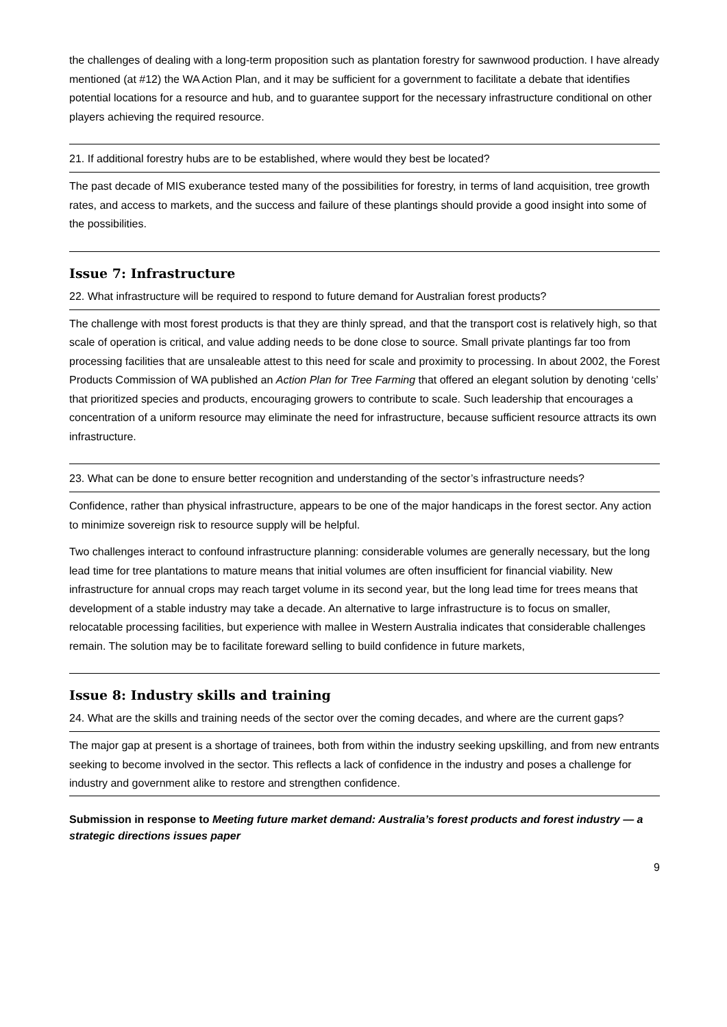the challenges of dealing with a long-term proposition such as plantation forestry for sawnwood production. I have already mentioned (at #12) the WA Action Plan, and it may be sufficient for a government to facilitate a debate that identifies potential locations for a resource and hub, and to guarantee support for the necessary infrastructure conditional on other players achieving the required resource.
21. If additional forestry hubs are to be established, where would they best be located?
The past decade of MIS exuberance tested many of the possibilities for forestry, in terms of land acquisition, tree growth rates, and access to markets, and the success and failure of these plantings should provide a good insight into some of the possibilities.
Issue 7: Infrastructure
22. What infrastructure will be required to respond to future demand for Australian forest products?
The challenge with most forest products is that they are thinly spread, and that the transport cost is relatively high, so that scale of operation is critical, and value adding needs to be done close to source. Small private plantings far too from processing facilities that are unsaleable attest to this need for scale and proximity to processing. In about 2002, the Forest Products Commission of WA published an Action Plan for Tree Farming that offered an elegant solution by denoting ‘cells’ that prioritized species and products, encouraging growers to contribute to scale. Such leadership that encourages a concentration of a uniform resource may eliminate the need for infrastructure, because sufficient resource attracts its own infrastructure.
23. What can be done to ensure better recognition and understanding of the sector’s infrastructure needs?
Confidence, rather than physical infrastructure, appears to be one of the major handicaps in the forest sector. Any action to minimize sovereign risk to resource supply will be helpful.
Two challenges interact to confound infrastructure planning: considerable volumes are generally necessary, but the long lead time for tree plantations to mature means that initial volumes are often insufficient for financial viability. New infrastructure for annual crops may reach target volume in its second year, but the long lead time for trees means that development of a stable industry may take a decade. An alternative to large infrastructure is to focus on smaller, relocatable processing facilities, but experience with mallee in Western Australia indicates that considerable challenges remain. The solution may be to facilitate foreward selling to build confidence in future markets,
Issue 8: Industry skills and training
24. What are the skills and training needs of the sector over the coming decades, and where are the current gaps?
The major gap at present is a shortage of trainees, both from within the industry seeking upskilling, and from new entrants seeking to become involved in the sector. This reflects a lack of confidence in the industry and poses a challenge for industry and government alike to restore and strengthen confidence.
Submission in response to Meeting future market demand: Australia’s forest products and forest industry — a strategic directions issues paper
9